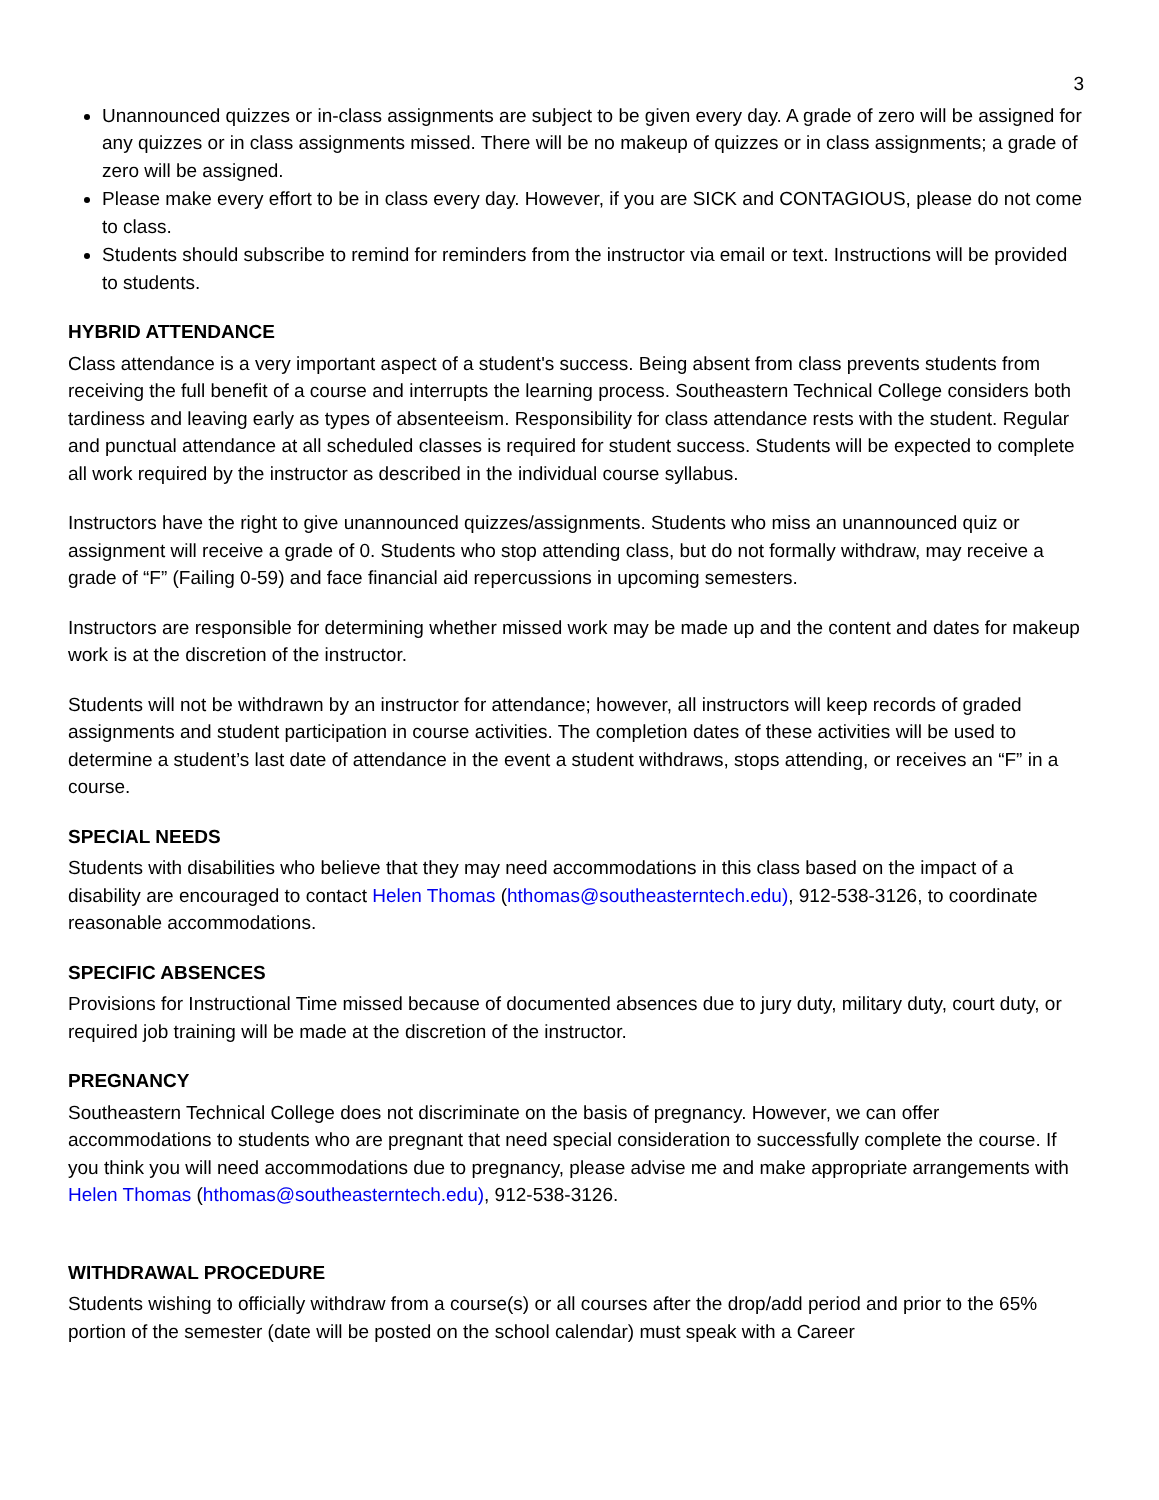3
Unannounced quizzes or in-class assignments are subject to be given every day. A grade of zero will be assigned for any quizzes or in class assignments missed. There will be no makeup of quizzes or in class assignments; a grade of zero will be assigned.
Please make every effort to be in class every day. However, if you are SICK and CONTAGIOUS, please do not come to class.
Students should subscribe to remind for reminders from the instructor via email or text. Instructions will be provided to students.
HYBRID ATTENDANCE
Class attendance is a very important aspect of a student's success. Being absent from class prevents students from receiving the full benefit of a course and interrupts the learning process. Southeastern Technical College considers both tardiness and leaving early as types of absenteeism. Responsibility for class attendance rests with the student. Regular and punctual attendance at all scheduled classes is required for student success. Students will be expected to complete all work required by the instructor as described in the individual course syllabus.
Instructors have the right to give unannounced quizzes/assignments. Students who miss an unannounced quiz or assignment will receive a grade of 0. Students who stop attending class, but do not formally withdraw, may receive a grade of “F” (Failing 0-59) and face financial aid repercussions in upcoming semesters.
Instructors are responsible for determining whether missed work may be made up and the content and dates for makeup work is at the discretion of the instructor.
Students will not be withdrawn by an instructor for attendance; however, all instructors will keep records of graded assignments and student participation in course activities. The completion dates of these activities will be used to determine a student’s last date of attendance in the event a student withdraws, stops attending, or receives an “F” in a course.
SPECIAL NEEDS
Students with disabilities who believe that they may need accommodations in this class based on the impact of a disability are encouraged to contact Helen Thomas (hthomas@southeasterntech.edu), 912-538-3126, to coordinate reasonable accommodations.
SPECIFIC ABSENCES
Provisions for Instructional Time missed because of documented absences due to jury duty, military duty, court duty, or required job training will be made at the discretion of the instructor.
PREGNANCY
Southeastern Technical College does not discriminate on the basis of pregnancy. However, we can offer accommodations to students who are pregnant that need special consideration to successfully complete the course. If you think you will need accommodations due to pregnancy, please advise me and make appropriate arrangements with Helen Thomas (hthomas@southeasterntech.edu), 912-538-3126.
WITHDRAWAL PROCEDURE
Students wishing to officially withdraw from a course(s) or all courses after the drop/add period and prior to the 65% portion of the semester (date will be posted on the school calendar) must speak with a Career